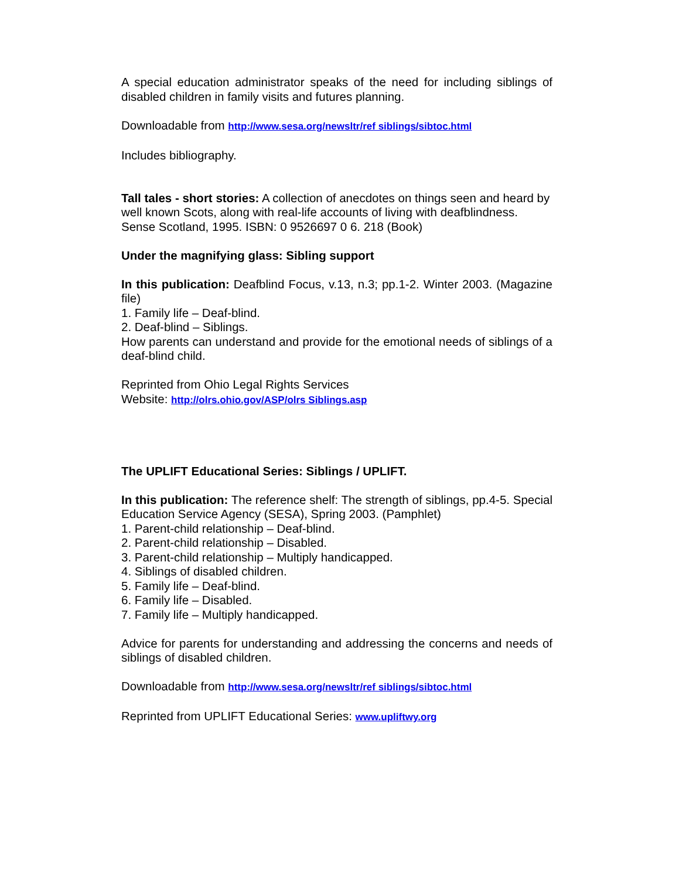A special education administrator speaks of the need for including siblings of disabled children in family visits and futures planning.
Downloadable from http://www.sesa.org/newsltr/ref siblings/sibtoc.html
Includes bibliography.
Tall tales - short stories: A collection of anecdotes on things seen and heard by well known Scots, along with real-life accounts of living with deafblindness. Sense Scotland, 1995. ISBN: 0 9526697 0 6. 218 (Book)
Under the magnifying glass: Sibling support
In this publication: Deafblind Focus, v.13, n.3; pp.1-2. Winter 2003. (Magazine file)
1. Family life – Deaf-blind.
2. Deaf-blind – Siblings.
How parents can understand and provide for the emotional needs of siblings of a deaf-blind child.
Reprinted from Ohio Legal Rights Services
Website: http://olrs.ohio.gov/ASP/olrs Siblings.asp
The UPLIFT Educational Series: Siblings / UPLIFT.
In this publication: The reference shelf: The strength of siblings, pp.4-5. Special Education Service Agency (SESA), Spring 2003. (Pamphlet)
1. Parent-child relationship – Deaf-blind.
2. Parent-child relationship – Disabled.
3. Parent-child relationship – Multiply handicapped.
4. Siblings of disabled children.
5. Family life – Deaf-blind.
6. Family life – Disabled.
7. Family life – Multiply handicapped.
Advice for parents for understanding and addressing the concerns and needs of siblings of disabled children.
Downloadable from http://www.sesa.org/newsltr/ref siblings/sibtoc.html
Reprinted from UPLIFT Educational Series: www.upliftwy.org